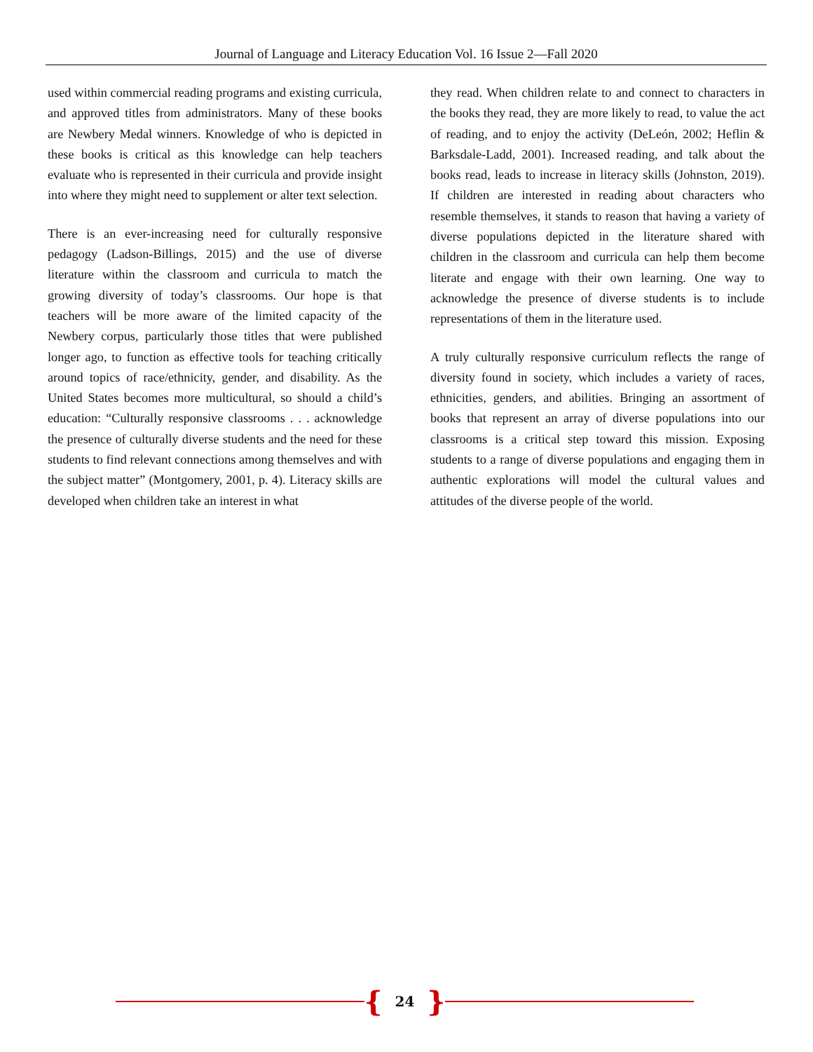Journal of Language and Literacy Education Vol. 16 Issue 2—Fall 2020
used within commercial reading programs and existing curricula, and approved titles from administrators. Many of these books are Newbery Medal winners. Knowledge of who is depicted in these books is critical as this knowledge can help teachers evaluate who is represented in their curricula and provide insight into where they might need to supplement or alter text selection.
There is an ever-increasing need for culturally responsive pedagogy (Ladson-Billings, 2015) and the use of diverse literature within the classroom and curricula to match the growing diversity of today’s classrooms. Our hope is that teachers will be more aware of the limited capacity of the Newbery corpus, particularly those titles that were published longer ago, to function as effective tools for teaching critically around topics of race/ethnicity, gender, and disability. As the United States becomes more multicultural, so should a child’s education: “Culturally responsive classrooms . . . acknowledge the presence of culturally diverse students and the need for these students to find relevant connections among themselves and with the subject matter” (Montgomery, 2001, p. 4). Literacy skills are developed when children take an interest in what
they read. When children relate to and connect to characters in the books they read, they are more likely to read, to value the act of reading, and to enjoy the activity (DeLeón, 2002; Heflin & Barksdale-Ladd, 2001). Increased reading, and talk about the books read, leads to increase in literacy skills (Johnston, 2019). If children are interested in reading about characters who resemble themselves, it stands to reason that having a variety of diverse populations depicted in the literature shared with children in the classroom and curricula can help them become literate and engage with their own learning. One way to acknowledge the presence of diverse students is to include representations of them in the literature used.
A truly culturally responsive curriculum reflects the range of diversity found in society, which includes a variety of races, ethnicities, genders, and abilities. Bringing an assortment of books that represent an array of diverse populations into our classrooms is a critical step toward this mission. Exposing students to a range of diverse populations and engaging them in authentic explorations will model the cultural values and attitudes of the diverse people of the world.
{ 24 }